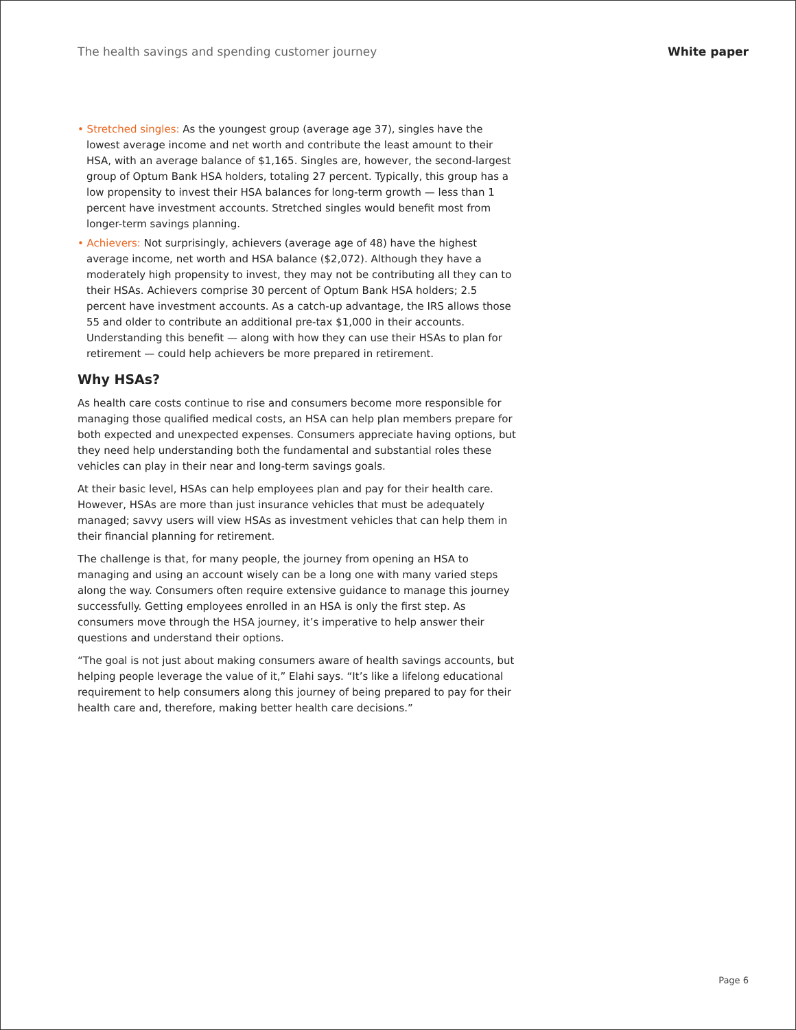The health savings and spending customer journey White paper
• Stretched singles: As the youngest group (average age 37), singles have the lowest average income and net worth and contribute the least amount to their HSA, with an average balance of $1,165. Singles are, however, the second-largest group of Optum Bank HSA holders, totaling 27 percent. Typically, this group has a low propensity to invest their HSA balances for long-term growth — less than 1 percent have investment accounts. Stretched singles would benefit most from longer-term savings planning.
• Achievers: Not surprisingly, achievers (average age of 48) have the highest average income, net worth and HSA balance ($2,072). Although they have a moderately high propensity to invest, they may not be contributing all they can to their HSAs. Achievers comprise 30 percent of Optum Bank HSA holders; 2.5 percent have investment accounts. As a catch-up advantage, the IRS allows those 55 and older to contribute an additional pre-tax $1,000 in their accounts. Understanding this benefit — along with how they can use their HSAs to plan for retirement — could help achievers be more prepared in retirement.
Why HSAs?
As health care costs continue to rise and consumers become more responsible for managing those qualified medical costs, an HSA can help plan members prepare for both expected and unexpected expenses. Consumers appreciate having options, but they need help understanding both the fundamental and substantial roles these vehicles can play in their near and long-term savings goals.
At their basic level, HSAs can help employees plan and pay for their health care. However, HSAs are more than just insurance vehicles that must be adequately managed; savvy users will view HSAs as investment vehicles that can help them in their financial planning for retirement.
The challenge is that, for many people, the journey from opening an HSA to managing and using an account wisely can be a long one with many varied steps along the way. Consumers often require extensive guidance to manage this journey successfully. Getting employees enrolled in an HSA is only the first step. As consumers move through the HSA journey, it’s imperative to help answer their questions and understand their options.
“The goal is not just about making consumers aware of health savings accounts, but helping people leverage the value of it,” Elahi says. “It’s like a lifelong educational requirement to help consumers along this journey of being prepared to pay for their health care and, therefore, making better health care decisions.”
Page 6